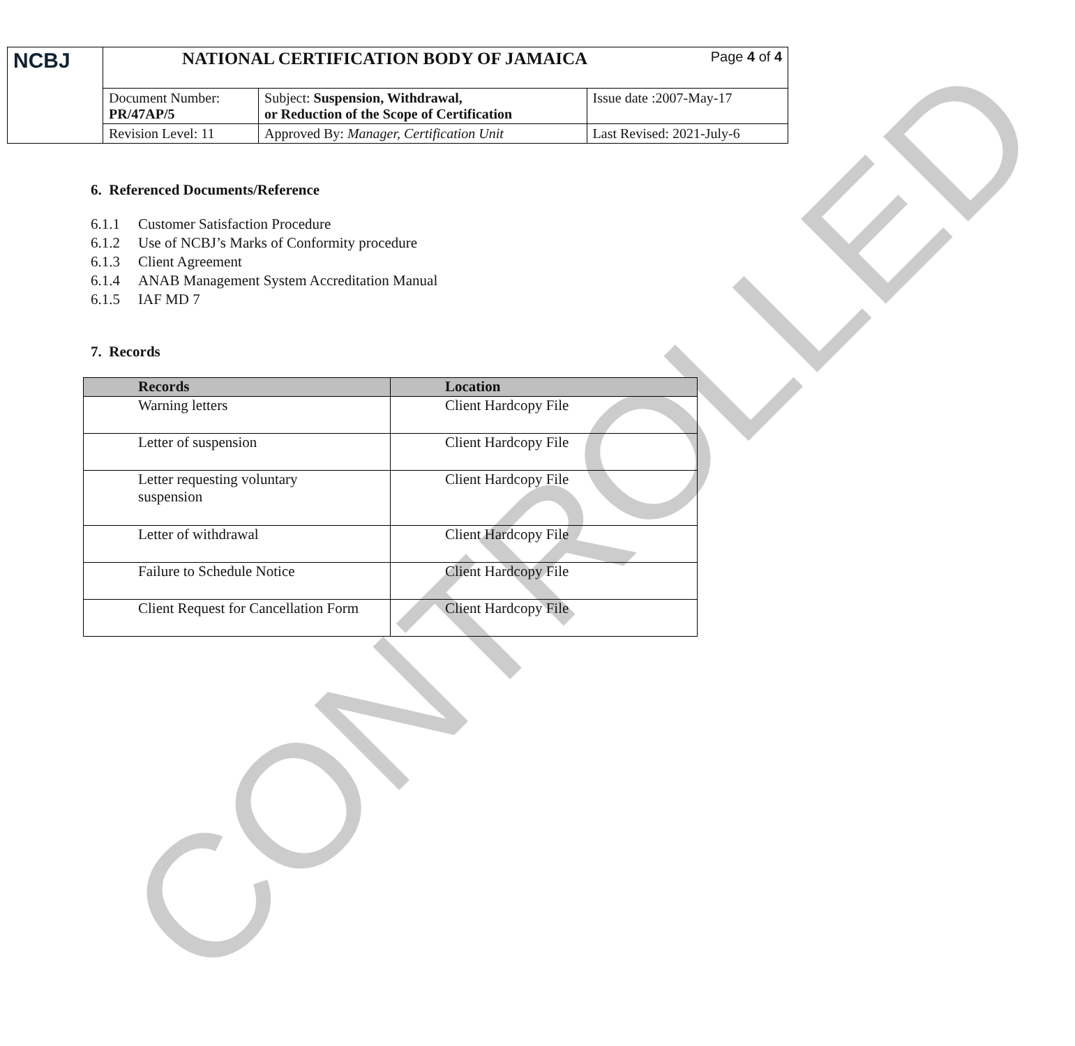CONTROLLED
| NCBJ | NATIONAL CERTIFICATION BODY OF JAMAICA Page 4 of 4 | | |
| | Document Number: PR/47AP/5 | Subject: Suspension, Withdrawal, or Reduction of the Scope of Certification | Issue date :2007-May-17 |
| | Revision Level: 11 | Approved By: Manager, Certification Unit | Last Revised: 2021-July-6 |
6. Referenced Documents/Reference
6.1.1 Customer Satisfaction Procedure
6.1.2 Use of NCBJ’s Marks of Conformity procedure
6.1.3 Client Agreement
6.1.4 ANAB Management System Accreditation Manual
6.1.5 IAF MD 7
7. Records
| Records | Location |
| --- | --- |
| Warning letters | Client Hardcopy File |
| Letter of suspension | Client Hardcopy File |
| Letter requesting voluntary suspension | Client Hardcopy File |
| Letter of withdrawal | Client Hardcopy File |
| Failure to Schedule Notice | Client Hardcopy File |
| Client Request for Cancellation Form | Client Hardcopy File |